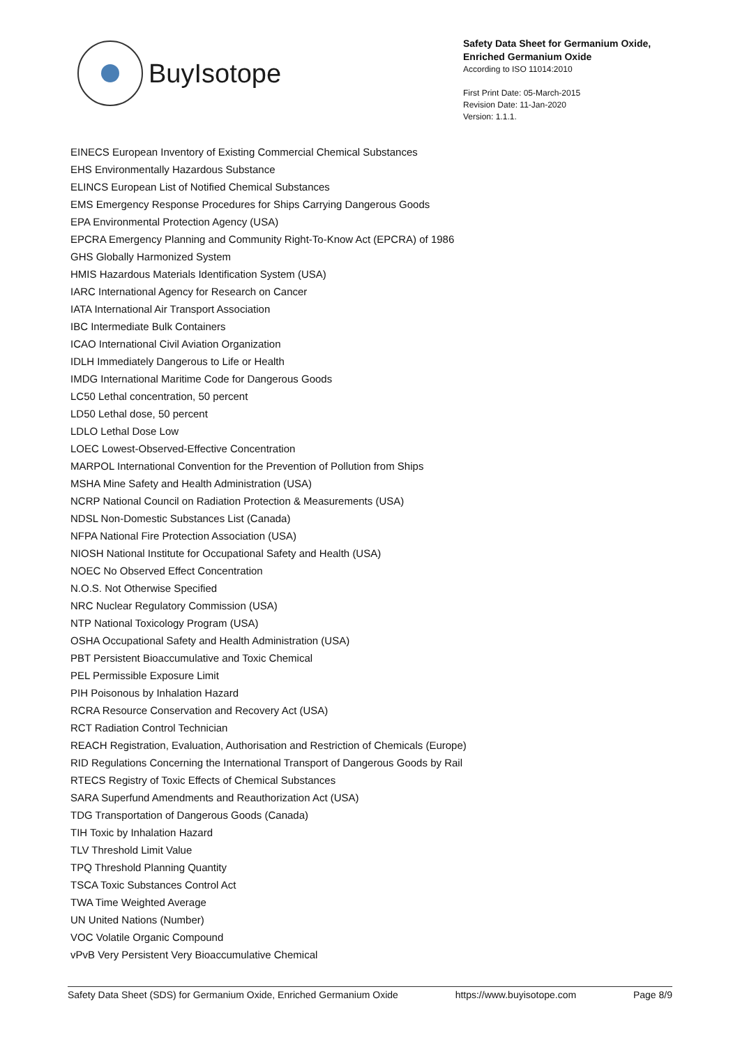BuyIsotope
Safety Data Sheet for Germanium Oxide,
Enriched Germanium Oxide
According to ISO 11014:2010
First Print Date: 05-March-2015
Revision Date: 11-Jan-2020
Version: 1.1.1.
EINECS European Inventory of Existing Commercial Chemical Substances
EHS Environmentally Hazardous Substance
ELINCS European List of Notified Chemical Substances
EMS Emergency Response Procedures for Ships Carrying Dangerous Goods
EPA Environmental Protection Agency (USA)
EPCRA Emergency Planning and Community Right-To-Know Act (EPCRA) of 1986
GHS Globally Harmonized System
HMIS Hazardous Materials Identification System (USA)
IARC International Agency for Research on Cancer
IATA International Air Transport Association
IBC Intermediate Bulk Containers
ICAO International Civil Aviation Organization
IDLH Immediately Dangerous to Life or Health
IMDG International Maritime Code for Dangerous Goods
LC50 Lethal concentration, 50 percent
LD50 Lethal dose, 50 percent
LDLO Lethal Dose Low
LOEC Lowest-Observed-Effective Concentration
MARPOL International Convention for the Prevention of Pollution from Ships
MSHA Mine Safety and Health Administration (USA)
NCRP National Council on Radiation Protection & Measurements (USA)
NDSL Non-Domestic Substances List (Canada)
NFPA National Fire Protection Association (USA)
NIOSH National Institute for Occupational Safety and Health (USA)
NOEC No Observed Effect Concentration
N.O.S. Not Otherwise Specified
NRC Nuclear Regulatory Commission (USA)
NTP National Toxicology Program (USA)
OSHA Occupational Safety and Health Administration (USA)
PBT Persistent Bioaccumulative and Toxic Chemical
PEL Permissible Exposure Limit
PIH Poisonous by Inhalation Hazard
RCRA Resource Conservation and Recovery Act (USA)
RCT Radiation Control Technician
REACH Registration, Evaluation, Authorisation and Restriction of Chemicals (Europe)
RID Regulations Concerning the International Transport of Dangerous Goods by Rail
RTECS Registry of Toxic Effects of Chemical Substances
SARA Superfund Amendments and Reauthorization Act (USA)
TDG Transportation of Dangerous Goods (Canada)
TIH Toxic by Inhalation Hazard
TLV Threshold Limit Value
TPQ Threshold Planning Quantity
TSCA Toxic Substances Control Act
TWA Time Weighted Average
UN United Nations (Number)
VOC Volatile Organic Compound
vPvB Very Persistent Very Bioaccumulative Chemical
Safety Data Sheet (SDS) for Germanium Oxide, Enriched Germanium Oxide https://www.buyisotope.com Page 8/9